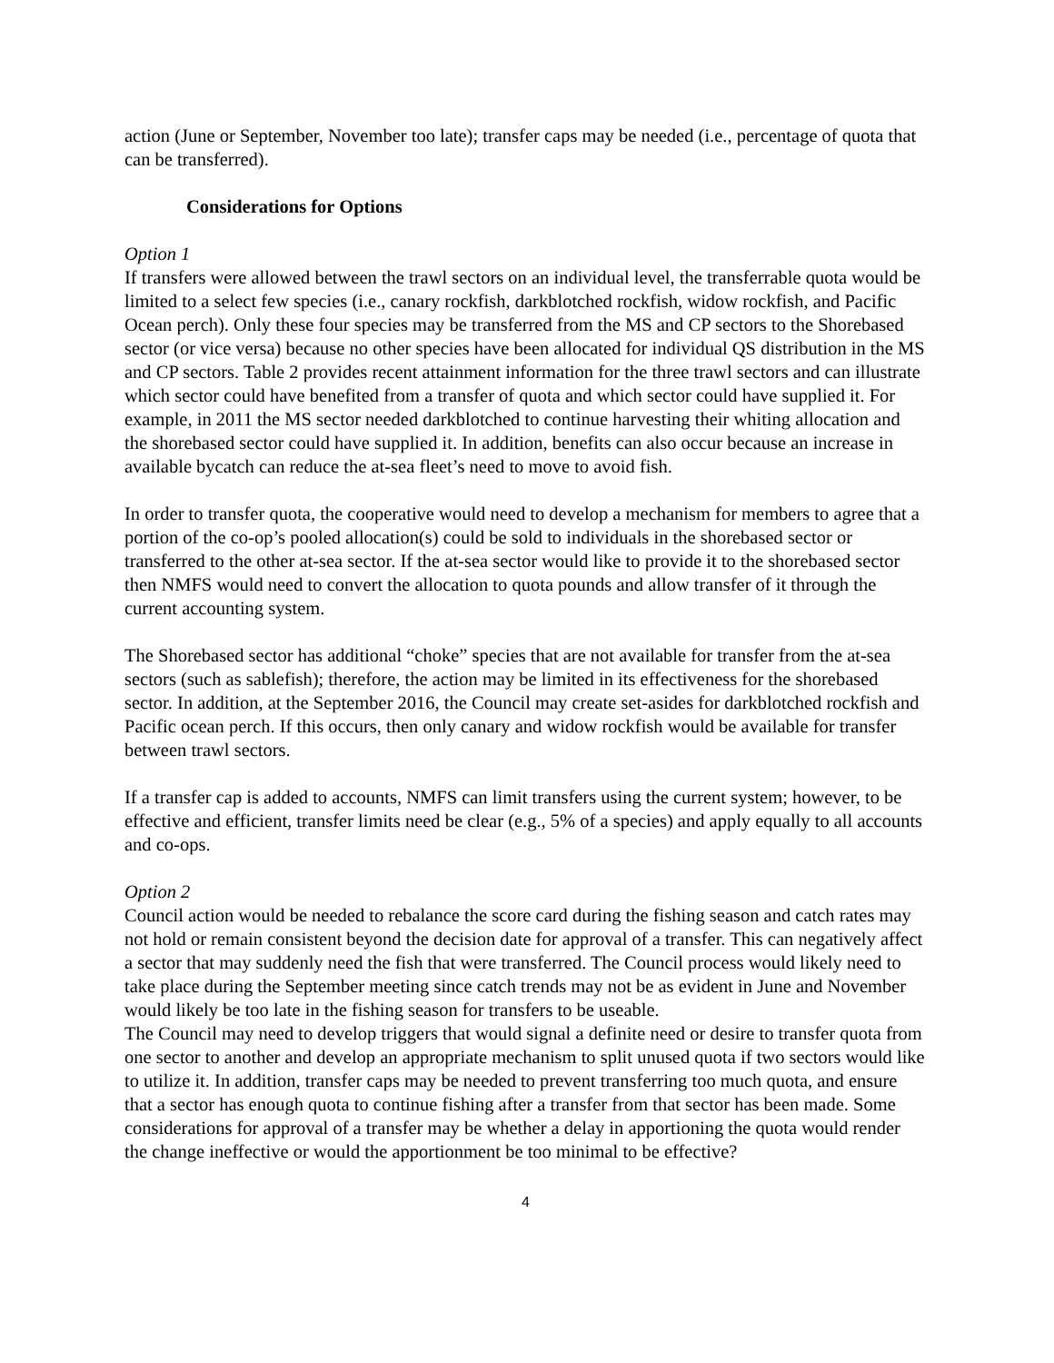action (June or September, November too late); transfer caps may be needed (i.e., percentage of quota that can be transferred).
Considerations for Options
Option 1
If transfers were allowed between the trawl sectors on an individual level, the transferrable quota would be limited to a select few species (i.e., canary rockfish, darkblotched rockfish, widow rockfish, and Pacific Ocean perch). Only these four species may be transferred from the MS and CP sectors to the Shorebased sector (or vice versa) because no other species have been allocated for individual QS distribution in the MS and CP sectors. Table 2 provides recent attainment information for the three trawl sectors and can illustrate which sector could have benefited from a transfer of quota and which sector could have supplied it. For example, in 2011 the MS sector needed darkblotched to continue harvesting their whiting allocation and the shorebased sector could have supplied it. In addition, benefits can also occur because an increase in available bycatch can reduce the at-sea fleet’s need to move to avoid fish.
In order to transfer quota, the cooperative would need to develop a mechanism for members to agree that a portion of the co-op’s pooled allocation(s) could be sold to individuals in the shorebased sector or transferred to the other at-sea sector. If the at-sea sector would like to provide it to the shorebased sector then NMFS would need to convert the allocation to quota pounds and allow transfer of it through the current accounting system.
The Shorebased sector has additional “choke” species that are not available for transfer from the at-sea sectors (such as sablefish); therefore, the action may be limited in its effectiveness for the shorebased sector. In addition, at the September 2016, the Council may create set-asides for darkblotched rockfish and Pacific ocean perch. If this occurs, then only canary and widow rockfish would be available for transfer between trawl sectors.
If a transfer cap is added to accounts, NMFS can limit transfers using the current system; however, to be effective and efficient, transfer limits need be clear (e.g., 5% of a species) and apply equally to all accounts and co-ops.
Option 2
Council action would be needed to rebalance the score card during the fishing season and catch rates may not hold or remain consistent beyond the decision date for approval of a transfer. This can negatively affect a sector that may suddenly need the fish that were transferred. The Council process would likely need to take place during the September meeting since catch trends may not be as evident in June and November would likely be too late in the fishing season for transfers to be useable.
The Council may need to develop triggers that would signal a definite need or desire to transfer quota from one sector to another and develop an appropriate mechanism to split unused quota if two sectors would like to utilize it. In addition, transfer caps may be needed to prevent transferring too much quota, and ensure that a sector has enough quota to continue fishing after a transfer from that sector has been made. Some considerations for approval of a transfer may be whether a delay in apportioning the quota would render the change ineffective or would the apportionment be too minimal to be effective?
4